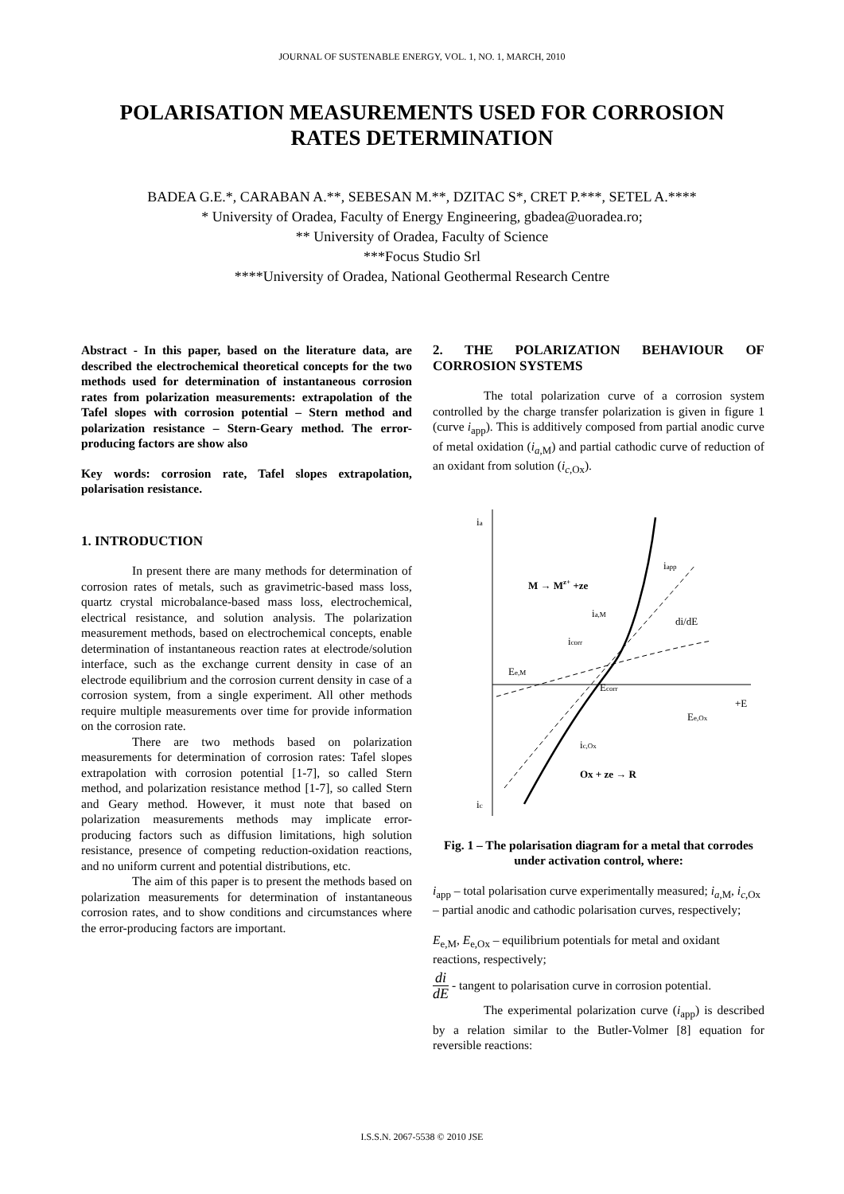JOURNAL OF SUSTENABLE ENERGY, VOL. 1, NO. 1, MARCH, 2010
POLARISATION MEASUREMENTS USED FOR CORROSION RATES DETERMINATION
BADEA G.E.*, CARABAN A.**, SEBESAN M.**, DZITAC S*, CRET P.***, SETEL A.****
* University of Oradea, Faculty of Energy Engineering, gbadea@uoradea.ro;
** University of Oradea, Faculty of Science
***Focus Studio Srl
****University of Oradea, National Geothermal Research Centre
Abstract - In this paper, based on the literature data, are described the electrochemical theoretical concepts for the two methods used for determination of instantaneous corrosion rates from polarization measurements: extrapolation of the Tafel slopes with corrosion potential – Stern method and polarization resistance – Stern-Geary method. The error-producing factors are show also
Key words: corrosion rate, Tafel slopes extrapolation, polarisation resistance.
1. INTRODUCTION
In present there are many methods for determination of corrosion rates of metals, such as gravimetric-based mass loss, quartz crystal microbalance-based mass loss, electrochemical, electrical resistance, and solution analysis. The polarization measurement methods, based on electrochemical concepts, enable determination of instantaneous reaction rates at electrode/solution interface, such as the exchange current density in case of an electrode equilibrium and the corrosion current density in case of a corrosion system, from a single experiment. All other methods require multiple measurements over time for provide information on the corrosion rate.
There are two methods based on polarization measurements for determination of corrosion rates: Tafel slopes extrapolation with corrosion potential [1-7], so called Stern method, and polarization resistance method [1-7], so called Stern and Geary method. However, it must note that based on polarization measurements methods may implicate error-producing factors such as diffusion limitations, high solution resistance, presence of competing reduction-oxidation reactions, and no uniform current and potential distributions, etc.
The aim of this paper is to present the methods based on polarization measurements for determination of instantaneous corrosion rates, and to show conditions and circumstances where the error-producing factors are important.
2. THE POLARIZATION BEHAVIOUR OF CORROSION SYSTEMS
The total polarization curve of a corrosion system controlled by the charge transfer polarization is given in figure 1 (curve i<sub>app</sub>). This is additively composed from partial anodic curve of metal oxidation (i<sub>a,M</sub>) and partial cathodic curve of reduction of an oxidant from solution (i<sub>c,Ox</sub>).
ia
ic
M → Mz+ +ze
iapp
ia,M
di/dE
icorr
Ee,M
Ecorr
+E
Ee,Ox
ic,Ox
Ox + ze → R
Fig. 1 – The polarisation diagram for a metal that corrodes under activation control, where:
i<sub>app</sub> – total polarisation curve experimentally measured; i<sub>a,M</sub>, i<sub>c,Ox</sub> – partial anodic and cathodic polarisation curves, respectively;
E<sub>e,M</sub>, E<sub>e,Ox</sub> – equilibrium potentials for metal and oxidant reactions, respectively;
di dE - tangent to polarisation curve in corrosion potential.
The experimental polarization curve (i<sub>app</sub>) is described by a relation similar to the Butler-Volmer [8] equation for reversible reactions:
I.S.S.N. 2067-5538 © 2010 JSE